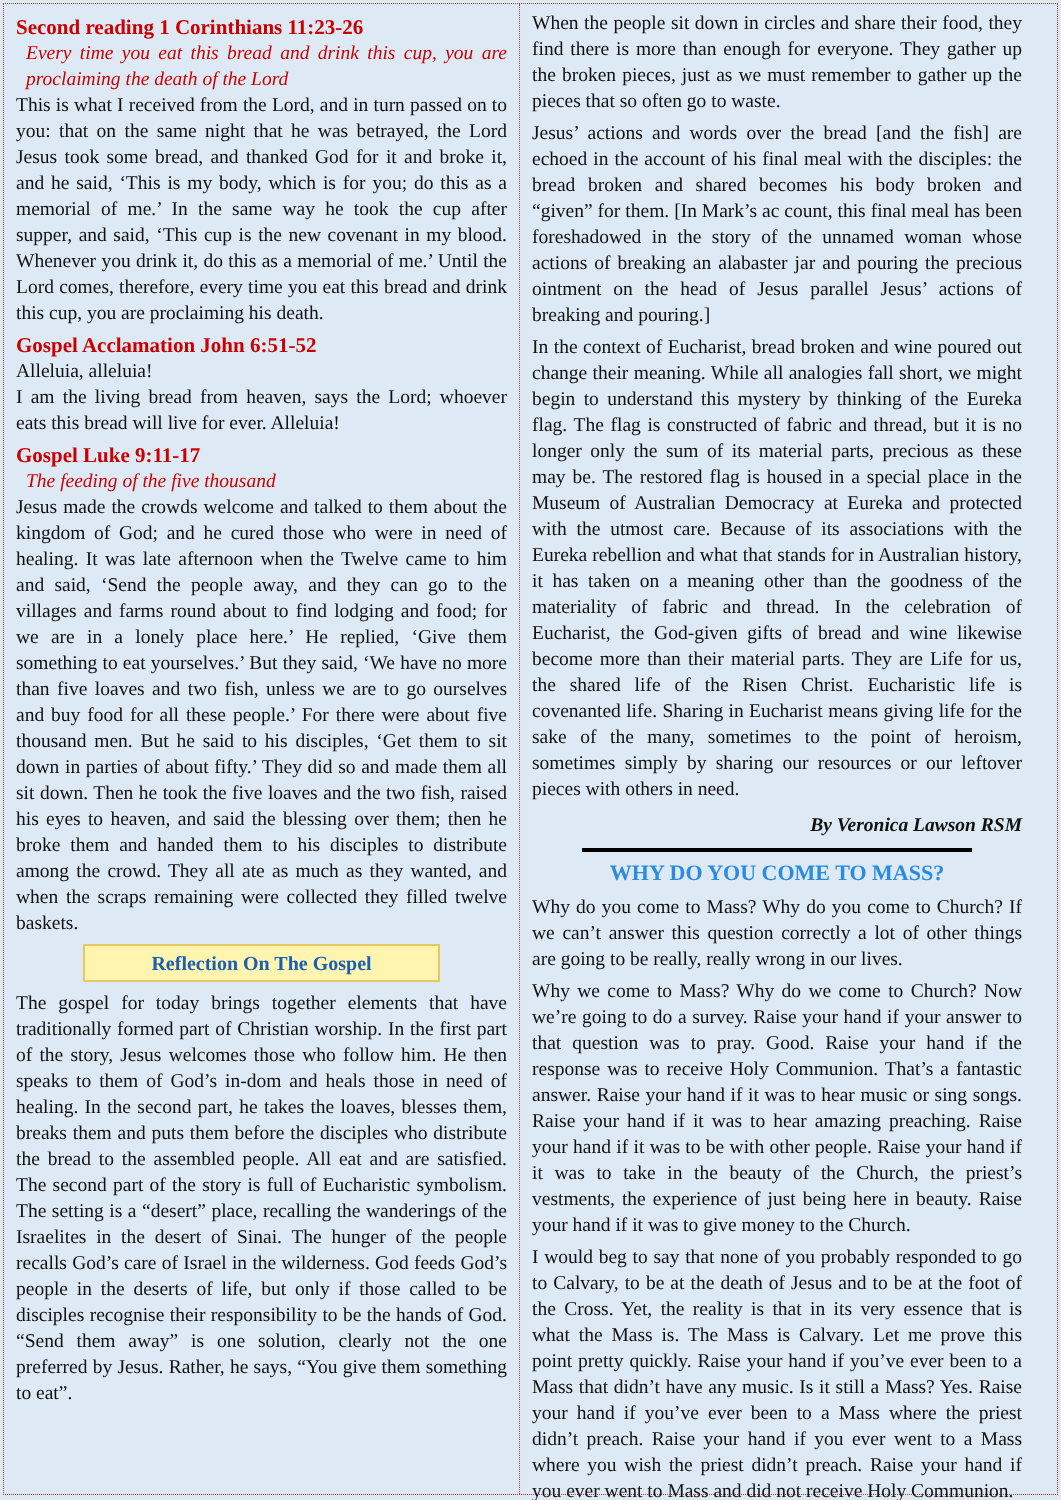Second reading 1 Corinthians 11:23-26
Every time you eat this bread and drink this cup, you are proclaiming the death of the Lord
This is what I received from the Lord, and in turn passed on to you: that on the same night that he was betrayed, the Lord Jesus took some bread, and thanked God for it and broke it, and he said, ‘This is my body, which is for you; do this as a memorial of me.’ In the same way he took the cup after supper, and said, ‘This cup is the new covenant in my blood. Whenever you drink it, do this as a memorial of me.’ Until the Lord comes, therefore, every time you eat this bread and drink this cup, you are proclaiming his death.
Gospel Acclamation John 6:51-52
Alleluia, alleluia!
I am the living bread from heaven, says the Lord; whoever eats this bread will live for ever. Alleluia!
Gospel Luke 9:11-17
The feeding of the five thousand
Jesus made the crowds welcome and talked to them about the kingdom of God; and he cured those who were in need of healing. It was late afternoon when the Twelve came to him and said, ‘Send the people away, and they can go to the villages and farms round about to find lodging and food; for we are in a lonely place here.’ He replied, ‘Give them something to eat yourselves.’ But they said, ‘We have no more than five loaves and two fish, unless we are to go ourselves and buy food for all these people.’ For there were about five thousand men. But he said to his disciples, ‘Get them to sit down in parties of about fifty.’ They did so and made them all sit down. Then he took the five loaves and the two fish, raised his eyes to heaven, and said the blessing over them; then he broke them and handed them to his disciples to distribute among the crowd. They all ate as much as they wanted, and when the scraps remaining were collected they filled twelve baskets.
Reflection On The Gospel
The gospel for today brings together elements that have traditionally formed part of Christian worship. In the first part of the story, Jesus welcomes those who follow him. He then speaks to them of God’s in-dom and heals those in need of healing. In the second part, he takes the loaves, blesses them, breaks them and puts them before the disciples who distribute the bread to the assembled people. All eat and are satisfied. The second part of the story is full of Eucharistic symbolism. The setting is a “desert” place, recalling the wanderings of the Israelites in the desert of Sinai. The hunger of the people recalls God’s care of Israel in the wilderness. God feeds God’s people in the deserts of life, but only if those called to be disciples recognise their responsibility to be the hands of God. “Send them away” is one solution, clearly not the one preferred by Jesus. Rather, he says, “You give them something to eat”.
When the people sit down in circles and share their food, they find there is more than enough for everyone. They gather up the broken pieces, just as we must remember to gather up the pieces that so often go to waste.
Jesus’ actions and words over the bread [and the fish] are echoed in the account of his final meal with the disciples: the bread broken and shared becomes his body broken and “given” for them. [In Mark’s ac count, this final meal has been foreshadowed in the story of the unnamed woman whose actions of breaking an alabaster jar and pouring the precious ointment on the head of Jesus parallel Jesus’ actions of breaking and pouring.]
In the context of Eucharist, bread broken and wine poured out change their meaning. While all analogies fall short, we might begin to understand this mystery by thinking of the Eureka flag. The flag is constructed of fabric and thread, but it is no longer only the sum of its material parts, precious as these may be. The restored flag is housed in a special place in the Museum of Australian Democracy at Eureka and protected with the utmost care. Because of its associations with the Eureka rebellion and what that stands for in Australian history, it has taken on a meaning other than the goodness of the materiality of fabric and thread. In the celebration of Eucharist, the God-given gifts of bread and wine likewise become more than their material parts. They are Life for us, the shared life of the Risen Christ. Eucharistic life is covenanted life. Sharing in Eucharist means giving life for the sake of the many, sometimes to the point of heroism, sometimes simply by sharing our resources or our leftover pieces with others in need.
By Veronica Lawson RSM
WHY DO YOU COME TO MASS?
Why do you come to Mass? Why do you come to Church? If we can’t answer this question correctly a lot of other things are going to be really, really wrong in our lives.
Why we come to Mass? Why do we come to Church? Now we’re going to do a survey. Raise your hand if your answer to that question was to pray. Good. Raise your hand if the response was to receive Holy Communion. That’s a fantastic answer. Raise your hand if it was to hear music or sing songs. Raise your hand if it was to hear amazing preaching. Raise your hand if it was to be with other people. Raise your hand if it was to take in the beauty of the Church, the priest’s vestments, the experience of just being here in beauty. Raise your hand if it was to give money to the Church.
I would beg to say that none of you probably responded to go to Calvary, to be at the death of Jesus and to be at the foot of the Cross. Yet, the reality is that in its very essence that is what the Mass is. The Mass is Calvary. Let me prove this point pretty quickly. Raise your hand if you’ve ever been to a Mass that didn’t have any music. Is it still a Mass? Yes. Raise your hand if you’ve ever been to a Mass where the priest didn’t preach. Raise your hand if you ever went to a Mass where you wish the priest didn’t preach. Raise your hand if you ever went to Mass and did not receive Holy Communion.